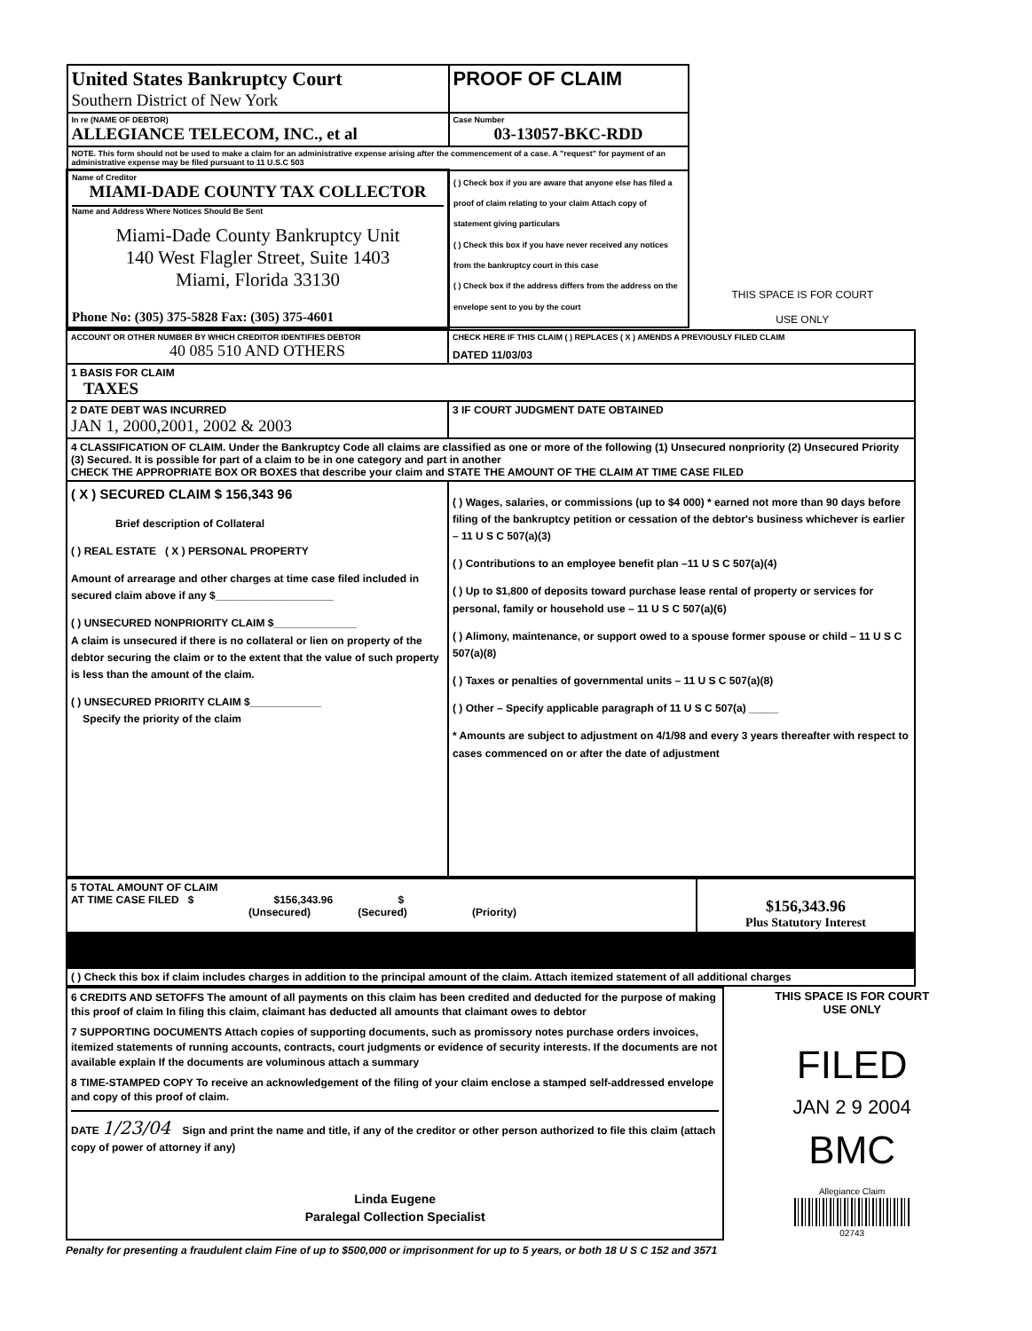| United States Bankruptcy Court Southern District of New York | PROOF OF CLAIM | THIS SPACE IS FOR COURT USE ONLY |
| In re (NAME OF DEBTOR) ALLEGIANCE TELECOM, INC., et al | Case Number 03-13057-BKC-RDD | |
| NOTE. This form should not be used to make a claim for an administrative expense arising after the commencement of a case. A "request" for payment of an administrative expense may be filed pursuant to 11 U.S.C 503 | | |
| Name of Creditor MIAMI-DADE COUNTY TAX COLLECTOR Name and Address Where Notices Should Be Sent Miami-Dade County Bankruptcy Unit 140 West Flagler Street, Suite 1403 Miami, Florida 33130 Phone No: (305) 375-5828 Fax: (305) 375-4601 | ( ) Check box if you are aware that anyone else has filed a proof of claim relating to your claim Attach copy of statement giving particulars ( ) Check this box if you have never received any notices from the bankruptcy court in this case ( ) Check box if the address differs from the address on the envelope sent to you by the court | |
| ACCOUNT OR OTHER NUMBER BY WHICH CREDITOR IDENTIFIES DEBTOR 40 085 510 AND OTHERS | CHECK HERE IF THIS CLAIM ( ) REPLACES ( X ) AMENDS A PREVIOUSLY FILED CLAIM DATED 11/03/03 |
| 1 BASIS FOR CLAIM TAXES | |
| 2 DATE DEBT WAS INCURRED JAN 1, 2000,2001, 2002 & 2003 | 3 IF COURT JUDGMENT DATE OBTAINED |
| 4 CLASSIFICATION OF CLAIM. Under the Bankruptcy Code all claims are classified as one or more of the following (1) Unsecured nonpriority (2) Unsecured Priority (3) Secured. It is possible for part of a claim to be in one category and part in another CHECK THE APPROPRIATE BOX OR BOXES that describe your claim and STATE THE AMOUNT OF THE CLAIM AT TIME CASE FILED | |
| ( X ) SECURED CLAIM $ 156,343 96 Brief description of Collateral ( ) REAL ESTATE ( X ) PERSONAL PROPERTY Amount of arrearage and other charges at time case filed included in secured claim above if any $____________________ ( ) UNSECURED NONPRIORITY CLAIM $______________ A claim is unsecured if there is no collateral or lien on property of the debtor securing the claim or to the extent that the value of such property is less than the amount of the claim. ( ) UNSECURED PRIORITY CLAIM $____________ Specify the priority of the claim | ( ) Wages, salaries, or commissions (up to $4 000) * earned not more than 90 days before filing of the bankruptcy petition or cessation of the debtor's business whichever is earlier – 11 U S C 507(a)(3) ( ) Contributions to an employee benefit plan –11 U S C 507(a)(4) ( ) Up to $1,800 of deposits toward purchase lease rental of property or services for personal, family or household use – 11 U S C 507(a)(6) ( ) Alimony, maintenance, or support owed to a spouse former spouse or child – 11 U S C 507(a)(8) ( ) Taxes or penalties of governmental units – 11 U S C 507(a)(8) ( ) Other – Specify applicable paragraph of 11 U S C 507(a) _____ * Amounts are subject to adjustment on 4/1/98 and every 3 years thereafter with respect to cases commenced on or after the date of adjustment |
| 5 TOTAL AMOUNT OF CLAIM AT TIME CASE FILED $ $156,343.96 $ (Unsecured) (Secured) (Priority) | $156,343.96 Plus Statutory Interest |
| ( ) Check this box if claim includes charges in addition to the principal amount of the claim. Attach itemized statement of all additional charges | |
| 6 CREDITS AND SETOFFS The amount of all payments on this claim has been credited and deducted for the purpose of making this proof of claim In filing this claim, claimant has deducted all amounts that claimant owes to debtor 7 SUPPORTING DOCUMENTS Attach copies of supporting documents, such as promissory notes purchase orders invoices, itemized statements of running accounts, contracts, court judgments or evidence of security interests. If the documents are not available explain If the documents are voluminous attach a summary 8 TIME-STAMPED COPY To receive an acknowledgement of the filing of your claim enclose a stamped self-addressed envelope and copy of this proof of claim. DATE 1/23/04 Sign and print the name and title, if any of the creditor or other person authorized to file this claim (attach copy of power of attorney if any) Linda Eugene Paralegal Collection Specialist | THIS SPACE IS FOR COURT USE ONLY FILED JAN 2 9 2004 BMC Allegiance Claim 02743 |
Penalty for presenting a fraudulent claim Fine of up to $500,000 or imprisonment for up to 5 years, or both 18 U S C 152 and 3571